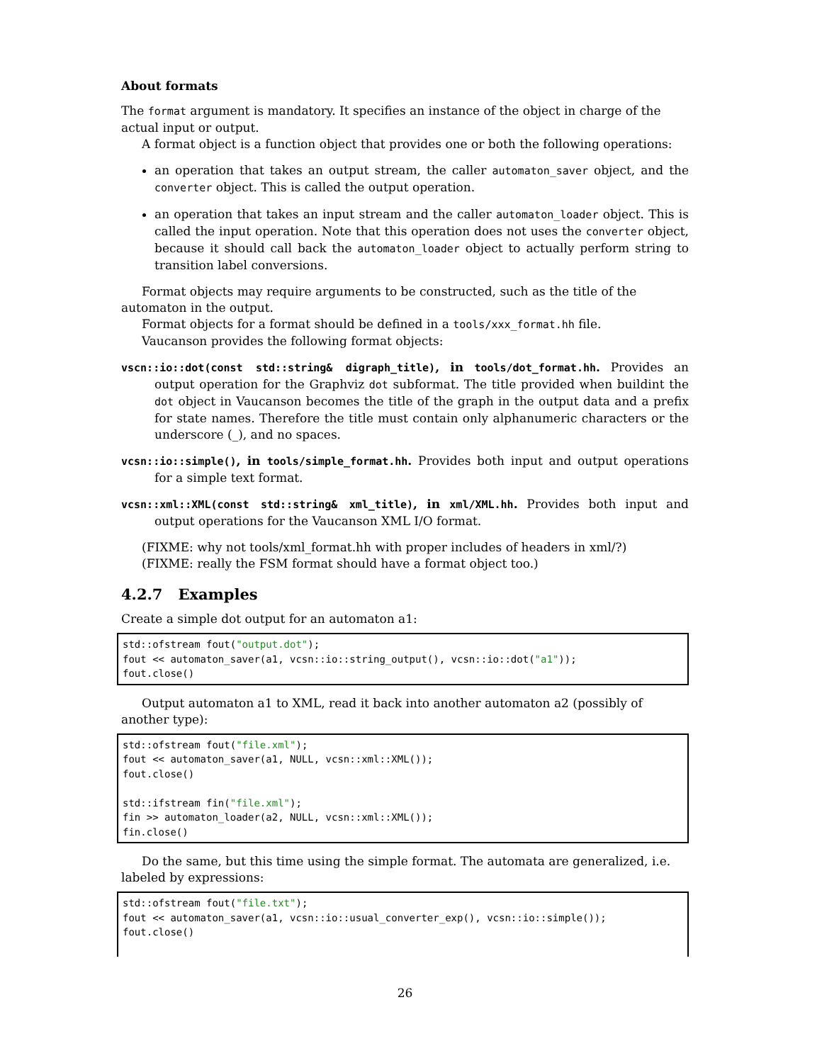About formats
The format argument is mandatory. It specifies an instance of the object in charge of the actual input or output.
A format object is a function object that provides one or both the following operations:
an operation that takes an output stream, the caller automaton_saver object, and the converter object. This is called the output operation.
an operation that takes an input stream and the caller automaton_loader object. This is called the input operation. Note that this operation does not uses the converter object, because it should call back the automaton_loader object to actually perform string to transition label conversions.
Format objects may require arguments to be constructed, such as the title of the automaton in the output.
Format objects for a format should be defined in a tools/xxx_format.hh file.
Vaucanson provides the following format objects:
vscn::io::dot(const std::string& digraph_title), in tools/dot_format.hh. Provides an output operation for the Graphviz dot subformat. The title provided when buildint the dot object in Vaucanson becomes the title of the graph in the output data and a prefix for state names. Therefore the title must contain only alphanumeric characters or the underscore (_), and no spaces.
vcsn::io::simple(), in tools/simple_format.hh. Provides both input and output operations for a simple text format.
vcsn::xml::XML(const std::string& xml_title), in xml/XML.hh. Provides both input and output operations for the Vaucanson XML I/O format.
(FIXME: why not tools/xml_format.hh with proper includes of headers in xml/?)
(FIXME: really the FSM format should have a format object too.)
4.2.7 Examples
Create a simple dot output for an automaton a1:
std::ofstream fout("output.dot");
fout << automaton_saver(a1, vcsn::io::string_output(), vcsn::io::dot("a1"));
fout.close()
Output automaton a1 to XML, read it back into another automaton a2 (possibly of another type):
std::ofstream fout("file.xml");
fout << automaton_saver(a1, NULL, vcsn::xml::XML());
fout.close()

std::ifstream fin("file.xml");
fin >> automaton_loader(a2, NULL, vcsn::xml::XML());
fin.close()
Do the same, but this time using the simple format. The automata are generalized, i.e. labeled by expressions:
std::ofstream fout("file.txt");
fout << automaton_saver(a1, vcsn::io::usual_converter_exp(), vcsn::io::simple());
fout.close()
26